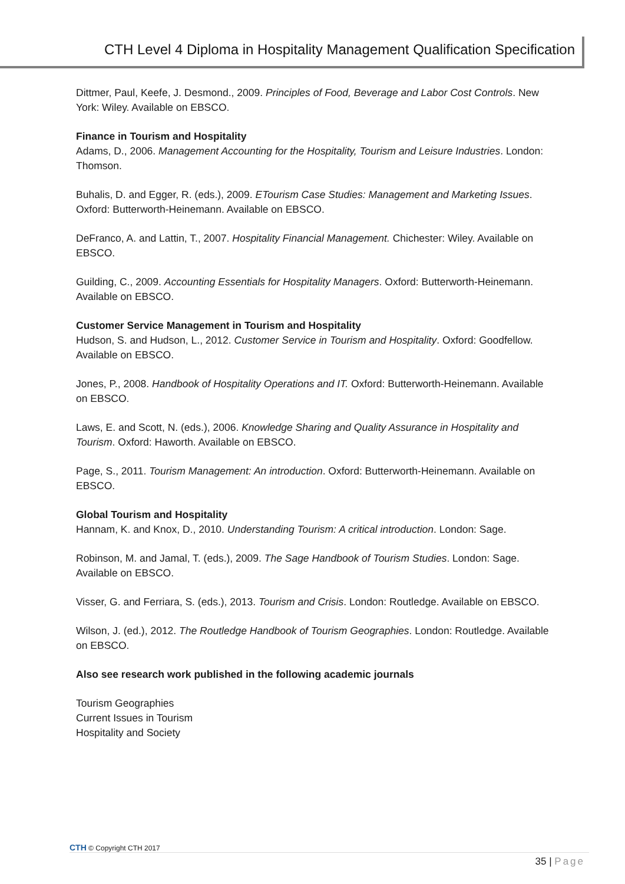CTH Level 4 Diploma in Hospitality Management Qualification Specification
Dittmer, Paul, Keefe, J. Desmond., 2009. Principles of Food, Beverage and Labor Cost Controls. New York: Wiley. Available on EBSCO.
Finance in Tourism and Hospitality
Adams, D., 2006. Management Accounting for the Hospitality, Tourism and Leisure Industries. London: Thomson.
Buhalis, D. and Egger, R. (eds.), 2009. ETourism Case Studies: Management and Marketing Issues. Oxford: Butterworth-Heinemann. Available on EBSCO.
DeFranco, A. and Lattin, T., 2007. Hospitality Financial Management. Chichester: Wiley. Available on EBSCO.
Guilding, C., 2009. Accounting Essentials for Hospitality Managers. Oxford: Butterworth-Heinemann. Available on EBSCO.
Customer Service Management in Tourism and Hospitality
Hudson, S. and Hudson, L., 2012. Customer Service in Tourism and Hospitality. Oxford: Goodfellow. Available on EBSCO.
Jones, P., 2008. Handbook of Hospitality Operations and IT. Oxford: Butterworth-Heinemann. Available on EBSCO.
Laws, E. and Scott, N. (eds.), 2006. Knowledge Sharing and Quality Assurance in Hospitality and Tourism. Oxford: Haworth. Available on EBSCO.
Page, S., 2011. Tourism Management: An introduction. Oxford: Butterworth-Heinemann. Available on EBSCO.
Global Tourism and Hospitality
Hannam, K. and Knox, D., 2010. Understanding Tourism: A critical introduction. London: Sage.
Robinson, M. and Jamal, T. (eds.), 2009. The Sage Handbook of Tourism Studies. London: Sage. Available on EBSCO.
Visser, G. and Ferriara, S. (eds.), 2013. Tourism and Crisis. London: Routledge. Available on EBSCO.
Wilson, J. (ed.), 2012. The Routledge Handbook of Tourism Geographies. London: Routledge. Available on EBSCO.
Also see research work published in the following academic journals
Tourism Geographies
Current Issues in Tourism
Hospitality and Society
CTH © Copyright CTH 2017
35 | Page